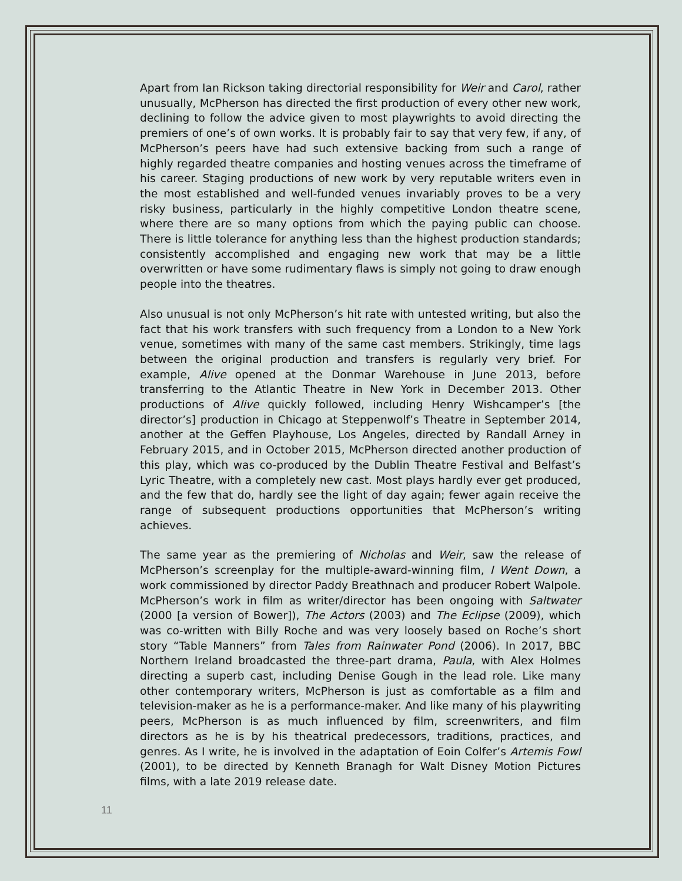Apart from Ian Rickson taking directorial responsibility for Weir and Carol, rather unusually, McPherson has directed the first production of every other new work, declining to follow the advice given to most playwrights to avoid directing the premiers of one’s of own works. It is probably fair to say that very few, if any, of McPherson’s peers have had such extensive backing from such a range of highly regarded theatre companies and hosting venues across the timeframe of his career. Staging productions of new work by very reputable writers even in the most established and well-funded venues invariably proves to be a very risky business, particularly in the highly competitive London theatre scene, where there are so many options from which the paying public can choose. There is little tolerance for anything less than the highest production standards; consistently accomplished and engaging new work that may be a little overwritten or have some rudimentary flaws is simply not going to draw enough people into the theatres.
Also unusual is not only McPherson’s hit rate with untested writing, but also the fact that his work transfers with such frequency from a London to a New York venue, sometimes with many of the same cast members. Strikingly, time lags between the original production and transfers is regularly very brief. For example, Alive opened at the Donmar Warehouse in June 2013, before transferring to the Atlantic Theatre in New York in December 2013. Other productions of Alive quickly followed, including Henry Wishcamper’s [the director’s] production in Chicago at Steppenwolf’s Theatre in September 2014, another at the Geffen Playhouse, Los Angeles, directed by Randall Arney in February 2015, and in October 2015, McPherson directed another production of this play, which was co-produced by the Dublin Theatre Festival and Belfast’s Lyric Theatre, with a completely new cast. Most plays hardly ever get produced, and the few that do, hardly see the light of day again; fewer again receive the range of subsequent productions opportunities that McPherson’s writing achieves.
The same year as the premiering of Nicholas and Weir, saw the release of McPherson’s screenplay for the multiple-award-winning film, I Went Down, a work commissioned by director Paddy Breathnach and producer Robert Walpole. McPherson’s work in film as writer/director has been ongoing with Saltwater (2000 [a version of Bower]), The Actors (2003) and The Eclipse (2009), which was co-written with Billy Roche and was very loosely based on Roche’s short story “Table Manners” from Tales from Rainwater Pond (2006). In 2017, BBC Northern Ireland broadcasted the three-part drama, Paula, with Alex Holmes directing a superb cast, including Denise Gough in the lead role. Like many other contemporary writers, McPherson is just as comfortable as a film and television-maker as he is a performance-maker. And like many of his playwriting peers, McPherson is as much influenced by film, screenwriters, and film directors as he is by his theatrical predecessors, traditions, practices, and genres. As I write, he is involved in the adaptation of Eoin Colfer’s Artemis Fowl (2001), to be directed by Kenneth Branagh for Walt Disney Motion Pictures films, with a late 2019 release date.
11